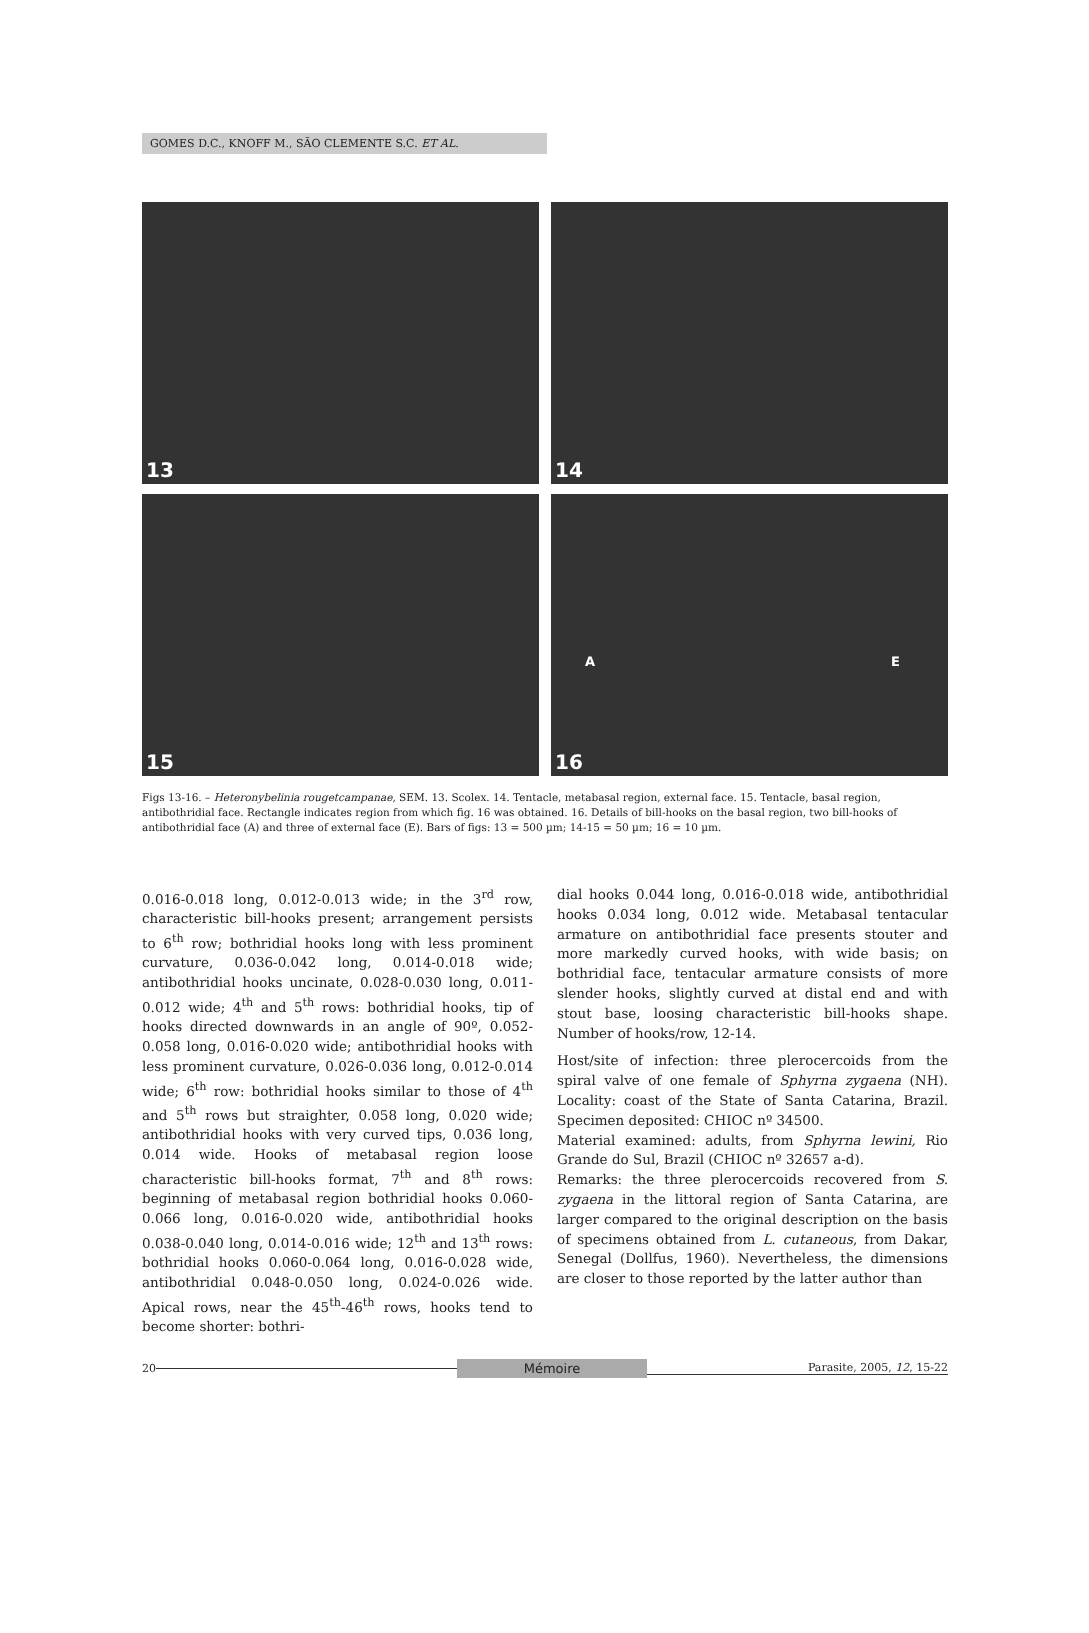GOMES D.C., KNOFF M., SÃO CLEMENTE S.C. ET AL.
13
14
15
A E
16
Figs 13-16. – Heteronybelinia rougetcampanae, SEM. 13. Scolex. 14. Tentacle, metabasal region, external face. 15. Tentacle, basal region, antibothridial face. Rectangle indicates region from which fig. 16 was obtained. 16. Details of bill-hooks on the basal region, two bill-hooks of antibothridial face (A) and three of external face (E). Bars of figs: 13 = 500 µm; 14-15 = 50 µm; 16 = 10 µm.
0.016-0.018 long, 0.012-0.013 wide; in the 3<sup>rd</sup> row, characteristic bill-hooks present; arrangement persists to 6<sup>th</sup> row; bothridial hooks long with less prominent curvature, 0.036-0.042 long, 0.014-0.018 wide; antibothridial hooks uncinate, 0.028-0.030 long, 0.011-0.012 wide; 4<sup>th</sup> and 5<sup>th</sup> rows: bothridial hooks, tip of hooks directed downwards in an angle of 90º, 0.052-0.058 long, 0.016-0.020 wide; antibothridial hooks with less prominent curvature, 0.026-0.036 long, 0.012-0.014 wide; 6<sup>th</sup> row: bothridial hooks similar to those of 4<sup>th</sup> and 5<sup>th</sup> rows but straighter, 0.058 long, 0.020 wide; antibothridial hooks with very curved tips, 0.036 long, 0.014 wide. Hooks of metabasal region loose characteristic bill-hooks format, 7<sup>th</sup> and 8<sup>th</sup> rows: beginning of metabasal region bothridial hooks 0.060-0.066 long, 0.016-0.020 wide, antibothridial hooks 0.038-0.040 long, 0.014-0.016 wide; 12<sup>th</sup> and 13<sup>th</sup> rows: bothridial hooks 0.060-0.064 long, 0.016-0.028 wide, antibothridial 0.048-0.050 long, 0.024-0.026 wide. Apical rows, near the 45<sup>th</sup>-46<sup>th</sup> rows, hooks tend to become shorter: bothri-
dial hooks 0.044 long, 0.016-0.018 wide, antibothridial hooks 0.034 long, 0.012 wide. Metabasal tentacular armature on antibothridial face presents stouter and more markedly curved hooks, with wide basis; on bothridial face, tentacular armature consists of more slender hooks, slightly curved at distal end and with stout base, loosing characteristic bill-hooks shape. Number of hooks/row, 12-14.
Host/site of infection: three plerocercoids from the spiral valve of one female of Sphyrna zygaena (NH). Locality: coast of the State of Santa Catarina, Brazil. Specimen deposited: CHIOC nº 34500.
Material examined: adults, from Sphyrna lewini, Rio Grande do Sul, Brazil (CHIOC nº 32657 a-d).
Remarks: the three plerocercoids recovered from S. zygaena in the littoral region of Santa Catarina, are larger compared to the original description on the basis of specimens obtained from L. cutaneous, from Dakar, Senegal (Dollfus, 1960). Nevertheless, the dimensions are closer to those reported by the latter author than
20 Mémoire Parasite, 2005, 12, 15-22